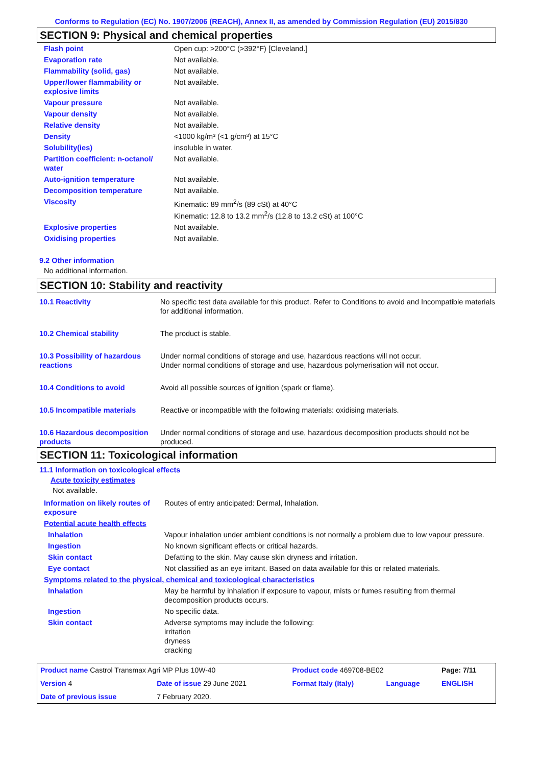Conforms to Regulation (EC) No. 1907/2006 (REACH), Annex II, as amended by Commission Regulation (EU) 2015/830
SECTION 9: Physical and chemical properties
| Flash point | Open cup: >200°C (>392°F) [Cleveland.] |
| Evaporation rate | Not available. |
| Flammability (solid, gas) | Not available. |
| Upper/lower flammability or explosive limits | Not available. |
| Vapour pressure | Not available. |
| Vapour density | Not available. |
| Relative density | Not available. |
| Density | <1000 kg/m³ (<1 g/cm³) at 15°C |
| Solubility(ies) | insoluble in water. |
| Partition coefficient: n-octanol/ water | Not available. |
| Auto-ignition temperature | Not available. |
| Decomposition temperature | Not available. |
| Viscosity | Kinematic: 89 mm<sup>2</sup>/s (89 cSt) at 40°C Kinematic: 12.8 to 13.2 mm<sup>2</sup>/s (12.8 to 13.2 cSt) at 100°C |
| Explosive properties | Not available. |
| Oxidising properties | Not available. |
9.2 Other information
No additional information.
SECTION 10: Stability and reactivity
| 10.1 Reactivity | No specific test data available for this product. Refer to Conditions to avoid and Incompatible materials for additional information. |
| 10.2 Chemical stability | The product is stable. |
| 10.3 Possibility of hazardous reactions | Under normal conditions of storage and use, hazardous reactions will not occur. Under normal conditions of storage and use, hazardous polymerisation will not occur. |
| 10.4 Conditions to avoid | Avoid all possible sources of ignition (spark or flame). |
| 10.5 Incompatible materials | Reactive or incompatible with the following materials: oxidising materials. |
| 10.6 Hazardous decomposition products | Under normal conditions of storage and use, hazardous decomposition products should not be produced. |
SECTION 11: Toxicological information
11.1 Information on toxicological effects
Acute toxicity estimates
Not available.
| Information on likely routes of exposure | Routes of entry anticipated: Dermal, Inhalation. |
| Potential acute health effects | |
| Inhalation | Vapour inhalation under ambient conditions is not normally a problem due to low vapour pressure. |
| Ingestion | No known significant effects or critical hazards. |
| Skin contact | Defatting to the skin. May cause skin dryness and irritation. |
| Eye contact | Not classified as an eye irritant. Based on data available for this or related materials. |
| Symptoms related to the physical, chemical and toxicological characteristics | |
| Inhalation | May be harmful by inhalation if exposure to vapour, mists or fumes resulting from thermal decomposition products occurs. |
| Ingestion | No specific data. |
| Skin contact | Adverse symptoms may include the following: irritation dryness cracking |
| Product name Castrol Transmax Agri MP Plus 10W-40 | | Product code 469708-BE02 | | Page: 7/11 |
| Version 4 | Date of issue 29 June 2021 | Format Italy (Italy) | Language | ENGLISH |
| Date of previous issue | 7 February 2020. | | | |